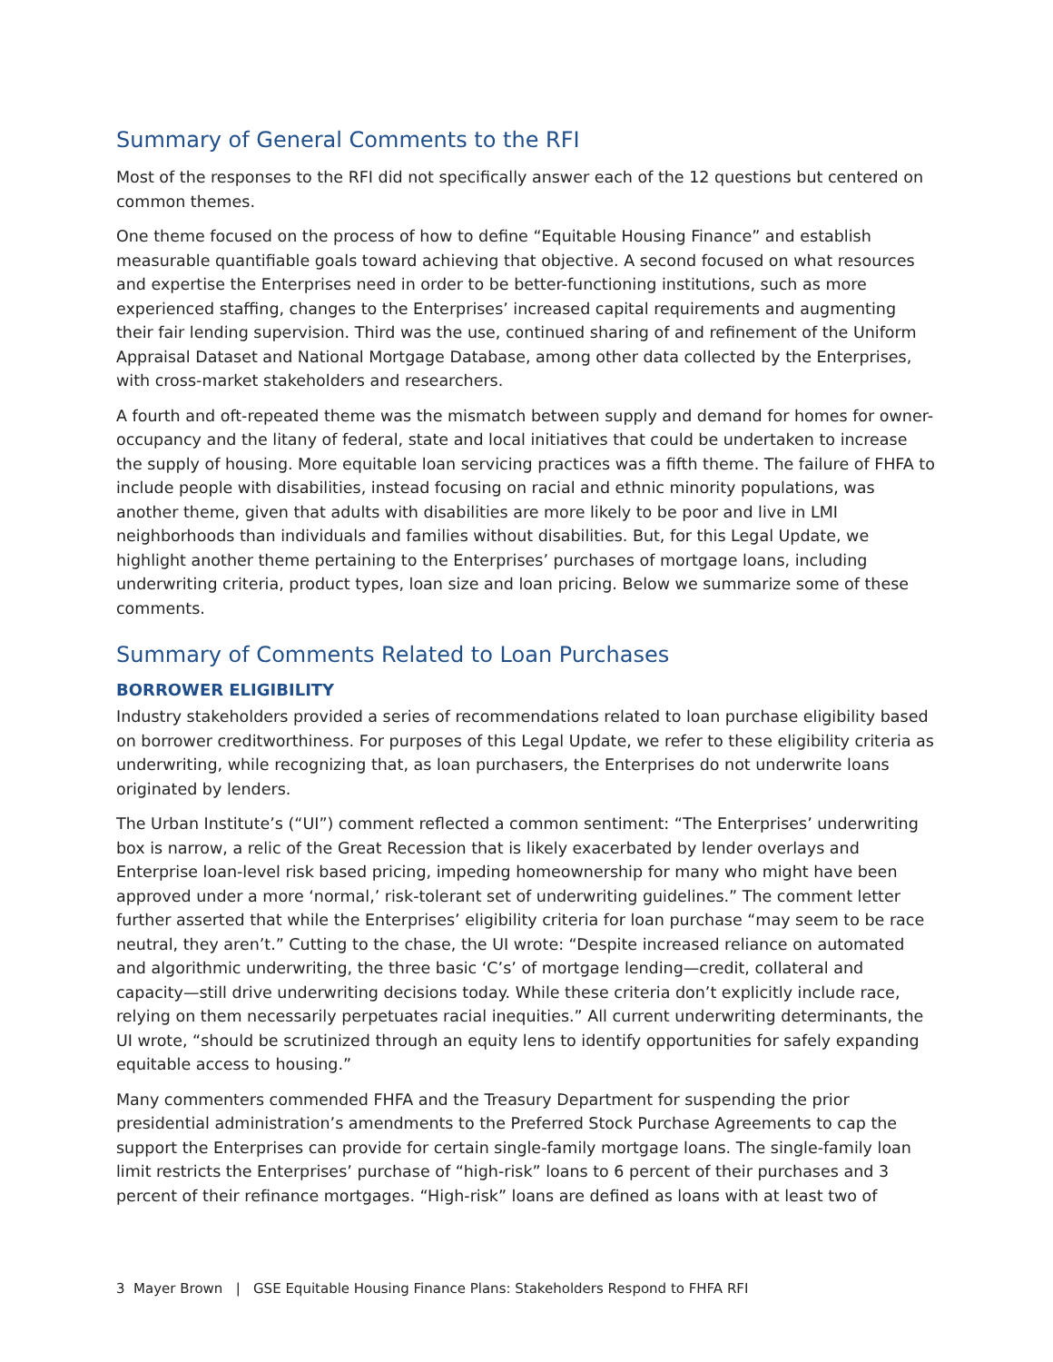Summary of General Comments to the RFI
Most of the responses to the RFI did not specifically answer each of the 12 questions but centered on common themes.
One theme focused on the process of how to define “Equitable Housing Finance” and establish measurable quantifiable goals toward achieving that objective. A second focused on what resources and expertise the Enterprises need in order to be better-functioning institutions, such as more experienced staffing, changes to the Enterprises’ increased capital requirements and augmenting their fair lending supervision. Third was the use, continued sharing of and refinement of the Uniform Appraisal Dataset and National Mortgage Database, among other data collected by the Enterprises, with cross-market stakeholders and researchers.
A fourth and oft-repeated theme was the mismatch between supply and demand for homes for owner-occupancy and the litany of federal, state and local initiatives that could be undertaken to increase the supply of housing. More equitable loan servicing practices was a fifth theme. The failure of FHFA to include people with disabilities, instead focusing on racial and ethnic minority populations, was another theme, given that adults with disabilities are more likely to be poor and live in LMI neighborhoods than individuals and families without disabilities. But, for this Legal Update, we highlight another theme pertaining to the Enterprises’ purchases of mortgage loans, including underwriting criteria, product types, loan size and loan pricing. Below we summarize some of these comments.
Summary of Comments Related to Loan Purchases
BORROWER ELIGIBILITY
Industry stakeholders provided a series of recommendations related to loan purchase eligibility based on borrower creditworthiness. For purposes of this Legal Update, we refer to these eligibility criteria as underwriting, while recognizing that, as loan purchasers, the Enterprises do not underwrite loans originated by lenders.
The Urban Institute’s (“UI”) comment reflected a common sentiment: “The Enterprises’ underwriting box is narrow, a relic of the Great Recession that is likely exacerbated by lender overlays and Enterprise loan-level risk based pricing, impeding homeownership for many who might have been approved under a more ‘normal,’ risk-tolerant set of underwriting guidelines.” The comment letter further asserted that while the Enterprises’ eligibility criteria for loan purchase “may seem to be race neutral, they aren’t.” Cutting to the chase, the UI wrote: “Despite increased reliance on automated and algorithmic underwriting, the three basic ‘C’s’ of mortgage lending—credit, collateral and capacity—still drive underwriting decisions today. While these criteria don’t explicitly include race, relying on them necessarily perpetuates racial inequities.” All current underwriting determinants, the UI wrote, “should be scrutinized through an equity lens to identify opportunities for safely expanding equitable access to housing.”
Many commenters commended FHFA and the Treasury Department for suspending the prior presidential administration’s amendments to the Preferred Stock Purchase Agreements to cap the support the Enterprises can provide for certain single-family mortgage loans. The single-family loan limit restricts the Enterprises’ purchase of “high-risk” loans to 6 percent of their purchases and 3 percent of their refinance mortgages. “High-risk” loans are defined as loans with at least two of
3 Mayer Brown | GSE Equitable Housing Finance Plans: Stakeholders Respond to FHFA RFI